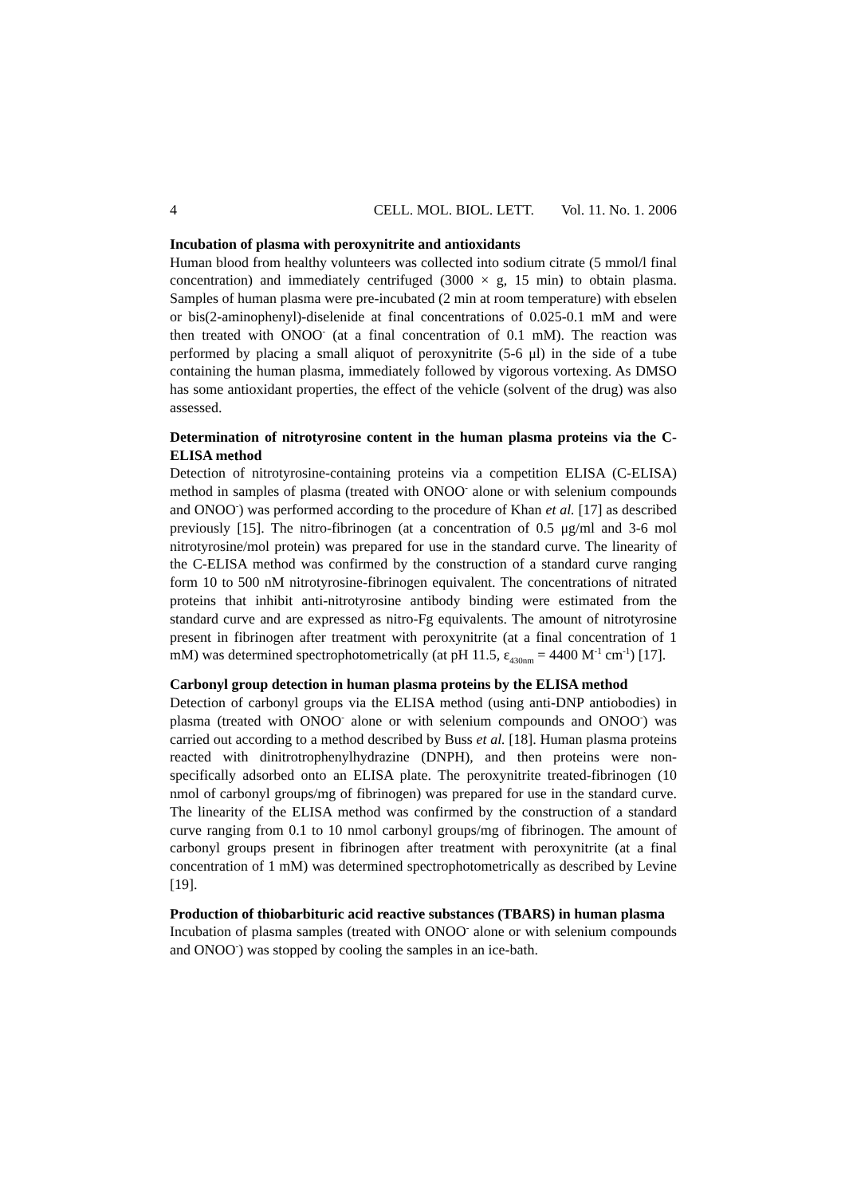4 CELL. MOL. BIOL. LETT. Vol. 11. No. 1. 2006
Incubation of plasma with peroxynitrite and antioxidants
Human blood from healthy volunteers was collected into sodium citrate (5 mmol/l final concentration) and immediately centrifuged (3000 × g, 15 min) to obtain plasma. Samples of human plasma were pre-incubated (2 min at room temperature) with ebselen or bis(2-aminophenyl)-diselenide at final concentrations of 0.025-0.1 mM and were then treated with ONOO<sup>-</sup> (at a final concentration of 0.1 mM). The reaction was performed by placing a small aliquot of peroxynitrite (5-6 μl) in the side of a tube containing the human plasma, immediately followed by vigorous vortexing. As DMSO has some antioxidant properties, the effect of the vehicle (solvent of the drug) was also assessed.
Determination of nitrotyrosine content in the human plasma proteins via the C-ELISA method
Detection of nitrotyrosine-containing proteins via a competition ELISA (C-ELISA) method in samples of plasma (treated with ONOO<sup>-</sup> alone or with selenium compounds and ONOO<sup>-</sup>) was performed according to the procedure of Khan et al. [17] as described previously [15]. The nitro-fibrinogen (at a concentration of 0.5 μg/ml and 3-6 mol nitrotyrosine/mol protein) was prepared for use in the standard curve. The linearity of the C-ELISA method was confirmed by the construction of a standard curve ranging form 10 to 500 nM nitrotyrosine-fibrinogen equivalent. The concentrations of nitrated proteins that inhibit anti-nitrotyrosine antibody binding were estimated from the standard curve and are expressed as nitro-Fg equivalents. The amount of nitrotyrosine present in fibrinogen after treatment with peroxynitrite (at a final concentration of 1 mM) was determined spectrophotometrically (at pH 11.5, ε<sub>430nm</sub> = 4400 M<sup>-1</sup> cm<sup>-1</sup>) [17].
Carbonyl group detection in human plasma proteins by the ELISA method
Detection of carbonyl groups via the ELISA method (using anti-DNP antiobodies) in plasma (treated with ONOO<sup>-</sup> alone or with selenium compounds and ONOO<sup>-</sup>) was carried out according to a method described by Buss et al. [18]. Human plasma proteins reacted with dinitrotrophenylhydrazine (DNPH), and then proteins were non-specifically adsorbed onto an ELISA plate. The peroxynitrite treated-fibrinogen (10 nmol of carbonyl groups/mg of fibrinogen) was prepared for use in the standard curve. The linearity of the ELISA method was confirmed by the construction of a standard curve ranging from 0.1 to 10 nmol carbonyl groups/mg of fibrinogen. The amount of carbonyl groups present in fibrinogen after treatment with peroxynitrite (at a final concentration of 1 mM) was determined spectrophotometrically as described by Levine [19].
Production of thiobarbituric acid reactive substances (TBARS) in human plasma
Incubation of plasma samples (treated with ONOO<sup>-</sup> alone or with selenium compounds and ONOO<sup>-</sup>) was stopped by cooling the samples in an ice-bath.